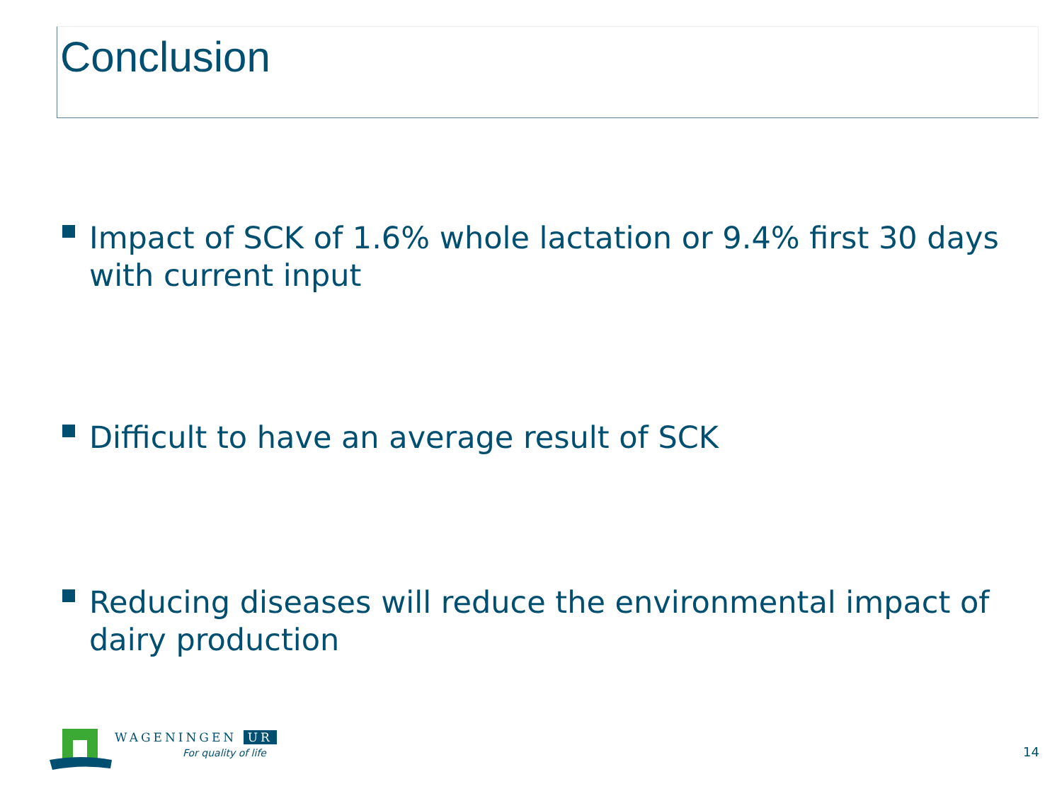Conclusion
Impact of SCK of 1.6% whole lactation or 9.4% first 30 days with current input
Difficult to have an average result of SCK
Reducing diseases will reduce the environmental impact of dairy production
WAGENINGEN UR
For quality of life
14